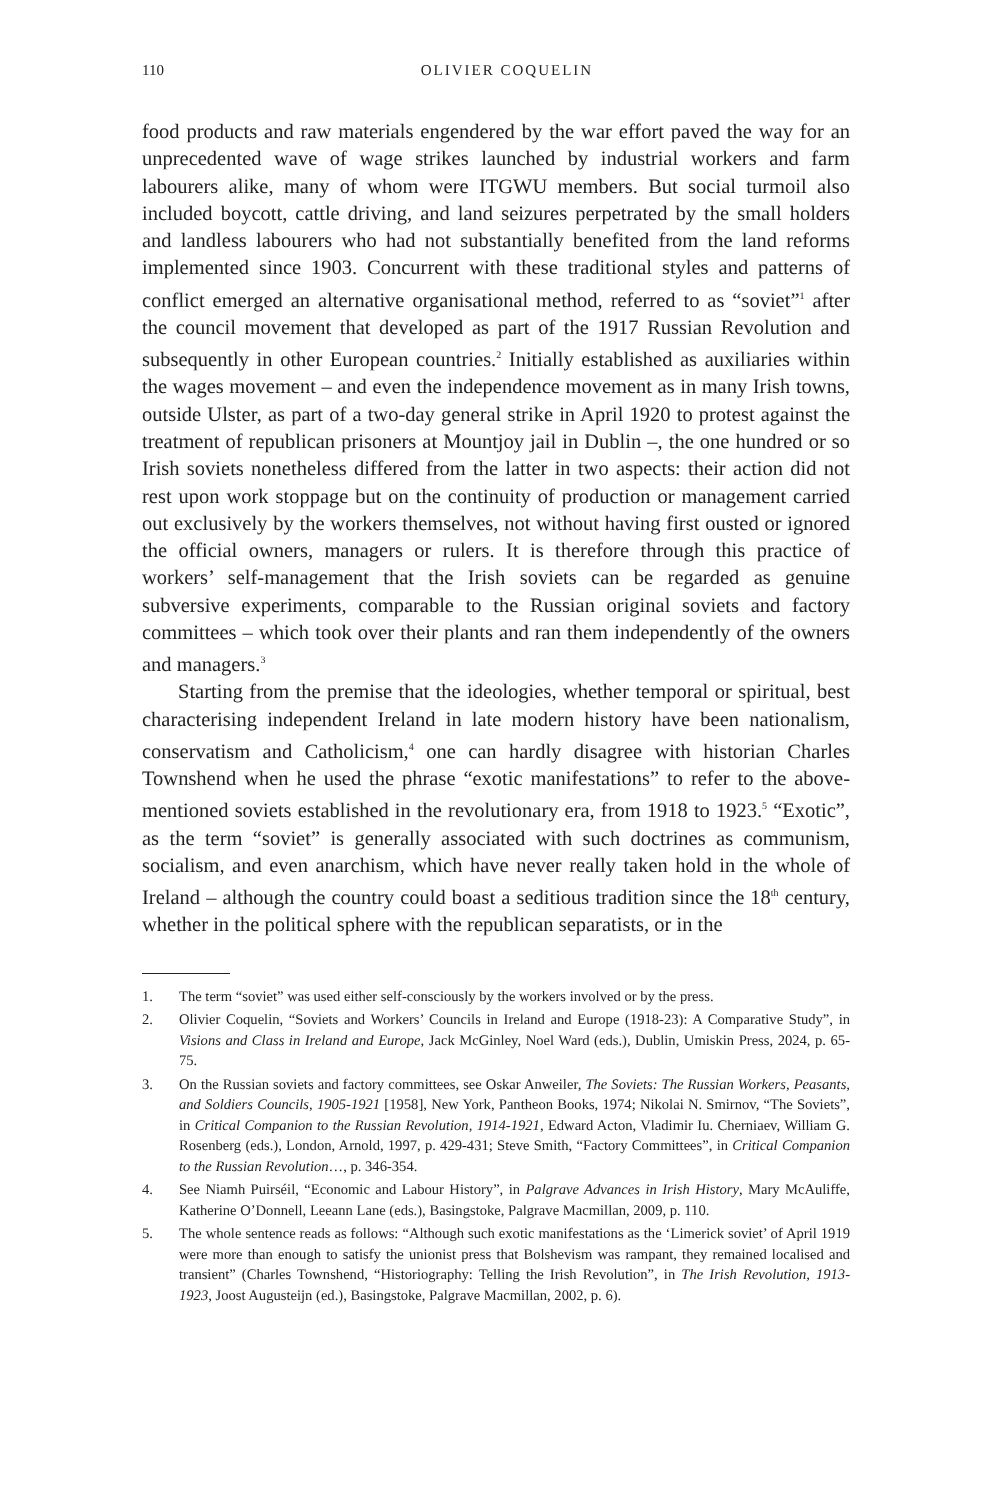110
OLIVIER COQUELIN
food products and raw materials engendered by the war effort paved the way for an unprecedented wave of wage strikes launched by industrial workers and farm labourers alike, many of whom were ITGWU members. But social turmoil also included boycott, cattle driving, and land seizures perpetrated by the small holders and landless labourers who had not substantially benefited from the land reforms implemented since 1903. Concurrent with these traditional styles and patterns of conflict emerged an alternative organisational method, referred to as “soviet”<sup>1</sup> after the council movement that developed as part of the 1917 Russian Revolution and subsequently in other European countries.<sup>2</sup> Initially established as auxiliaries within the wages movement – and even the independence movement as in many Irish towns, outside Ulster, as part of a two-day general strike in April 1920 to protest against the treatment of republican prisoners at Mountjoy jail in Dublin –, the one hundred or so Irish soviets nonetheless differed from the latter in two aspects: their action did not rest upon work stoppage but on the continuity of production or management carried out exclusively by the workers themselves, not without having first ousted or ignored the official owners, managers or rulers. It is therefore through this practice of workers’ self-management that the Irish soviets can be regarded as genuine subversive experiments, comparable to the Russian original soviets and factory committees – which took over their plants and ran them independently of the owners and managers.<sup>3</sup>
Starting from the premise that the ideologies, whether temporal or spiritual, best characterising independent Ireland in late modern history have been nationalism, conservatism and Catholicism,<sup>4</sup> one can hardly disagree with historian Charles Townshend when he used the phrase “exotic manifestations” to refer to the above-mentioned soviets established in the revolutionary era, from 1918 to 1923.<sup>5</sup> “Exotic”, as the term “soviet” is generally associated with such doctrines as communism, socialism, and even anarchism, which have never really taken hold in the whole of Ireland – although the country could boast a seditious tradition since the 18<sup>th</sup> century, whether in the political sphere with the republican separatists, or in the
1. The term “soviet” was used either self-consciously by the workers involved or by the press.
2. Olivier Coquelin, “Soviets and Workers’ Councils in Ireland and Europe (1918-23): A Comparative Study”, in Visions and Class in Ireland and Europe, Jack McGinley, Noel Ward (eds.), Dublin, Umiskin Press, 2024, p. 65-75.
3. On the Russian soviets and factory committees, see Oskar Anweiler, The Soviets: The Russian Workers, Peasants, and Soldiers Councils, 1905-1921 [1958], New York, Pantheon Books, 1974; Nikolai N. Smirnov, “The Soviets”, in Critical Companion to the Russian Revolution, 1914-1921, Edward Acton, Vladimir Iu. Cherniaev, William G. Rosenberg (eds.), London, Arnold, 1997, p. 429-431; Steve Smith, “Factory Committees”, in Critical Companion to the Russian Revolution…, p. 346-354.
4. See Niamh Puirséil, “Economic and Labour History”, in Palgrave Advances in Irish History, Mary McAuliffe, Katherine O’Donnell, Leeann Lane (eds.), Basingstoke, Palgrave Macmillan, 2009, p. 110.
5. The whole sentence reads as follows: “Although such exotic manifestations as the ‘Limerick soviet’ of April 1919 were more than enough to satisfy the unionist press that Bolshevism was rampant, they remained localised and transient” (Charles Townshend, “Historiography: Telling the Irish Revolution”, in The Irish Revolution, 1913-1923, Joost Augusteijn (ed.), Basingstoke, Palgrave Macmillan, 2002, p. 6).